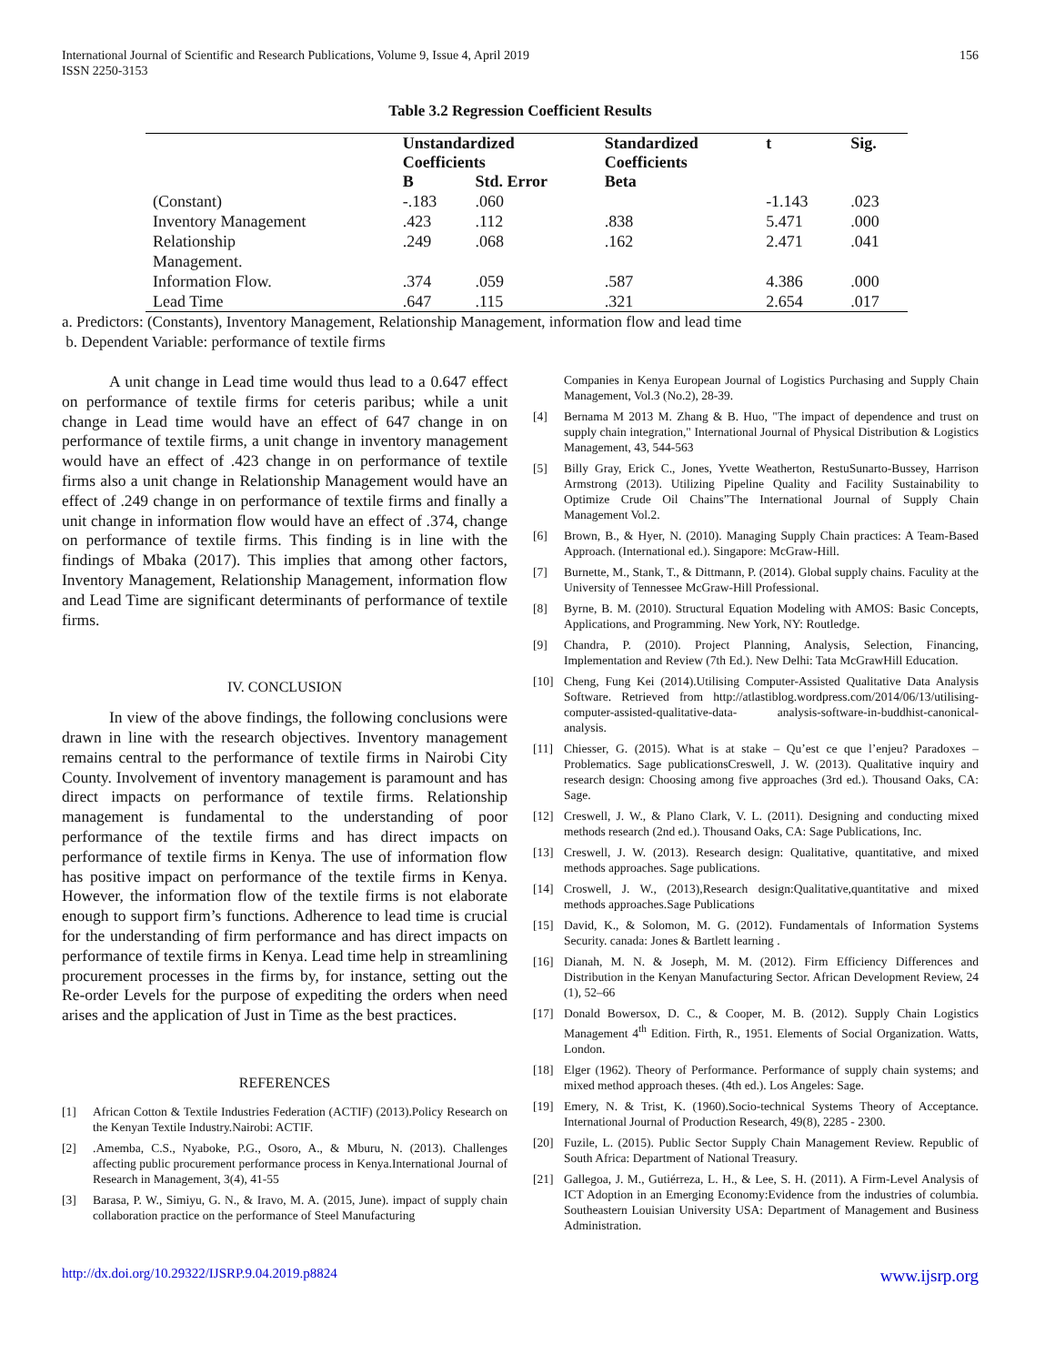International Journal of Scientific and Research Publications, Volume 9, Issue 4, April 2019
ISSN 2250-3153
156
Table 3.2 Regression Coefficient Results
| | Unstandardized Coefficients | | Standardized Coefficients | t | Sig. |
| --- | --- | --- | --- | --- | --- |
| | B | Std. Error | Beta | | |
| (Constant) | -.183 | .060 | | -1.143 | .023 |
| Inventory Management | .423 | .112 | .838 | 5.471 | .000 |
| Relationship Management. | .249 | .068 | .162 | 2.471 | .041 |
| Information Flow. | .374 | .059 | .587 | 4.386 | .000 |
| Lead Time | .647 | .115 | .321 | 2.654 | .017 |
a. Predictors: (Constants), Inventory Management, Relationship Management, information flow and lead time
b. Dependent Variable: performance of textile firms
A unit change in Lead time would thus lead to a 0.647 effect on performance of textile firms for ceteris paribus; while a unit change in Lead time would have an effect of 647 change in on performance of textile firms, a unit change in inventory management would have an effect of .423 change in on performance of textile firms also a unit change in Relationship Management would have an effect of .249 change in on performance of textile firms and finally a unit change in information flow would have an effect of .374, change on performance of textile firms. This finding is in line with the findings of Mbaka (2017). This implies that among other factors, Inventory Management, Relationship Management, information flow and Lead Time are significant determinants of performance of textile firms.
IV. CONCLUSION
In view of the above findings, the following conclusions were drawn in line with the research objectives. Inventory management remains central to the performance of textile firms in Nairobi City County. Involvement of inventory management is paramount and has direct impacts on performance of textile firms. Relationship management is fundamental to the understanding of poor performance of the textile firms and has direct impacts on performance of textile firms in Kenya. The use of information flow has positive impact on performance of the textile firms in Kenya. However, the information flow of the textile firms is not elaborate enough to support firm’s functions. Adherence to lead time is crucial for the understanding of firm performance and has direct impacts on performance of textile firms in Kenya. Lead time help in streamlining procurement processes in the firms by, for instance, setting out the Re-order Levels for the purpose of expediting the orders when need arises and the application of Just in Time as the best practices.
REFERENCES
[1] African Cotton & Textile Industries Federation (ACTIF) (2013).Policy Research on the Kenyan Textile Industry.Nairobi: ACTIF.
[2].Amemba, C.S., Nyaboke, P.G., Osoro, A., & Mburu, N. (2013). Challenges affecting public procurement performance process in Kenya.International Journal of Research in Management, 3(4), 41-55
[3] Barasa, P. W., Simiyu, G. N., & Iravo, M. A. (2015, June). impact of supply chain collaboration practice on the performance of Steel Manufacturing
Companies in Kenya European Journal of Logistics Purchasing and Supply Chain Management, Vol.3 (No.2), 28-39.
[4] Bernama M 2013 M. Zhang & B. Huo, "The impact of dependence and trust on supply chain integration," International Journal of Physical Distribution & Logistics Management, 43, 544-563
[5] Billy Gray, Erick C., Jones, Yvette Weatherton, RestuSunarto-Bussey, Harrison Armstrong (2013). Utilizing Pipeline Quality and Facility Sustainability to Optimize Crude Oil Chains”The International Journal of Supply Chain Management Vol.2.
[6] Brown, B., & Hyer, N. (2010). Managing Supply Chain practices: A Team-Based Approach. (International ed.). Singapore: McGraw-Hill.
[7] Burnette, M., Stank, T., & Dittmann, P. (2014). Global supply chains. Faculity at the University of Tennessee McGraw-Hill Professional.
[8] Byrne, B. M. (2010). Structural Equation Modeling with AMOS: Basic Concepts, Applications, and Programming. New York, NY: Routledge.
[9] Chandra, P. (2010). Project Planning, Analysis, Selection, Financing, Implementation and Review (7th Ed.). New Delhi: Tata McGrawHill Education.
[10] Cheng, Fung Kei (2014).Utilising Computer-Assisted Qualitative Data Analysis Software. Retrieved from http://atlastiblog.wordpress.com/2014/06/13/utilising-computer-assisted-qualitative-data- analysis-software-in-buddhist-canonical-analysis.
[11] Chiesser, G. (2015). What is at stake – Qu’est ce que l’enjeu? Paradoxes – Problematics. Sage publicationsCreswell, J. W. (2013). Qualitative inquiry and research design: Choosing among five approaches (3rd ed.). Thousand Oaks, CA: Sage.
[12] Creswell, J. W., & Plano Clark, V. L. (2011). Designing and conducting mixed methods research (2nd ed.). Thousand Oaks, CA: Sage Publications, Inc.
[13] Creswell, J. W. (2013). Research design: Qualitative, quantitative, and mixed methods approaches. Sage publications.
[14] Croswell, J. W., (2013),Research design:Qualitative,quantitative and mixed methods approaches.Sage Publications
[15] David, K., & Solomon, M. G. (2012). Fundamentals of Information Systems Security. canada: Jones & Bartlett learning .
[16] Dianah, M. N. & Joseph, M. M. (2012). Firm Efficiency Differences and Distribution in the Kenyan Manufacturing Sector. African Development Review, 24 (1), 52–66
[17] Donald Bowersox, D. C., & Cooper, M. B. (2012). Supply Chain Logistics Management 4<sup>th</sup> Edition. Firth, R., 1951. Elements of Social Organization. Watts, London.
[18] Elger (1962). Theory of Performance. Performance of supply chain systems; and mixed method approach theses. (4th ed.). Los Angeles: Sage.
[19] Emery, N. & Trist, K. (1960).Socio-technical Systems Theory of Acceptance. International Journal of Production Research, 49(8), 2285 - 2300.
[20] Fuzile, L. (2015). Public Sector Supply Chain Management Review. Republic of South Africa: Department of National Treasury.
[21] Gallegoa, J. M., Gutiérreza, L. H., & Lee, S. H. (2011). A Firm-Level Analysis of ICT Adoption in an Emerging Economy:Evidence from the industries of columbia. Southeastern Louisian University USA: Department of Management and Business Administration.
http://dx.doi.org/10.29322/IJSRP.9.04.2019.p8824 www.ijsrp.org